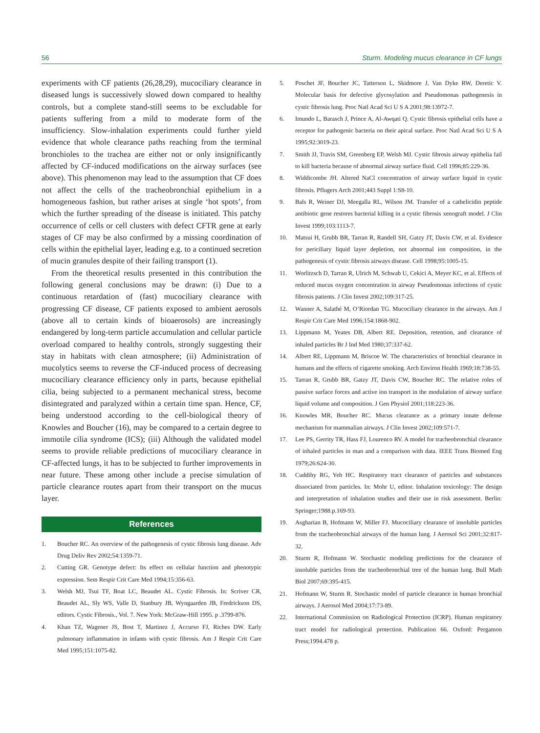56 Sturm. Modeling mucus clearance in CF lungs
experiments with CF patients (26,28,29), mucociliary clearance in diseased lungs is successively slowed down compared to healthy controls, but a complete stand-still seems to be excludable for patients suffering from a mild to moderate form of the insufficiency. Slow-inhalation experiments could further yield evidence that whole clearance paths reaching from the terminal bronchioles to the trachea are either not or only insignificantly affected by CF-induced modifications on the airway surfaces (see above). This phenomenon may lead to the assumption that CF does not affect the cells of the tracheobronchial epithelium in a homogeneous fashion, but rather arises at single ‘hot spots’, from which the further spreading of the disease is initiated. This patchy occurrence of cells or cell clusters with defect CFTR gene at early stages of CF may be also confirmed by a missing coordination of cells within the epithelial layer, leading e.g. to a continued secretion of mucin granules despite of their failing transport (1).
From the theoretical results presented in this contribution the following general conclusions may be drawn: (i) Due to a continuous retardation of (fast) mucociliary clearance with progressing CF disease, CF patients exposed to ambient aerosols (above all to certain kinds of bioaerosols) are increasingly endangered by long-term particle accumulation and cellular particle overload compared to healthy controls, strongly suggesting their stay in habitats with clean atmosphere; (ii) Administration of mucolytics seems to reverse the CF-induced process of decreasing mucociliary clearance efficiency only in parts, because epithelial cilia, being subjected to a permanent mechanical stress, become disintegrated and paralyzed within a certain time span. Hence, CF, being understood according to the cell-biological theory of Knowles and Boucher (16), may be compared to a certain degree to immotile cilia syndrome (ICS); (iii) Although the validated model seems to provide reliable predictions of mucociliary clearance in CF-affected lungs, it has to be subjected to further improvements in near future. These among other include a precise simulation of particle clearance routes apart from their transport on the mucus layer.
References
1. Boucher RC. An overview of the pathogenesis of cystic fibrosis lung disease. Adv Drug Deliv Rev 2002;54:1359-71.
2. Cutting GR. Genotype defect: Its effect on cellular function and phenotypic expression. Sem Respir Crit Care Med 1994;15:356-63.
3. Welsh MJ, Tsui TF, Boat LC, Beaudet AL. Cystic Fibrosis. In: Scriver CR, Beaudet AL, Sly WS, Valle D, Stanbury JB, Wyngaarden JB, Fredrickson DS, editors. Cystic Fibrosis., Vol. 7. New York: McGraw-Hill 1995. p .3799-876.
4. Khan TZ, Wagener JS, Bost T, Martinez J, Accurso FJ, Riches DW. Early pulmonary inflammation in infants with cystic fibrosis. Am J Respir Crit Care Med 1995;151:1075-82.
5. Poschet JF, Boucher JC, Tatterson L, Skidmore J, Van Dyke RW, Deretic V. Molecular basis for defective glycosylation and Pseudomonas pathogenesis in cystic fibrosis lung. Proc Natl Acad Sci U S A 2001;98:13972-7.
6. Imundo L, Barasch J, Prince A, Al-Awqati Q. Cystic fibrosis epithelial cells have a receptor for pathogenic bacteria on their apical surface. Proc Natl Acad Sci U S A 1995;92:3019-23.
7. Smith JJ, Travis SM, Greenberg EP, Welsh MJ. Cystic fibrosis airway epithelia fail to kill bacteria because of abnormal airway surface fluid. Cell 1996;85:229-36.
8. Widdicombe JH. Altered NaCl concentration of airway surface liquid in cystic fibrosis. Pflugers Arch 2001;443 Suppl 1:S8-10.
9. Bals R, Weiner DJ, Meegalla RL, Wilson JM. Transfer of a cathelicidin peptide antibiotic gene restores bacterial killing in a cystic fibrosis xenograft model. J Clin Invest 1999;103:1113-7.
10. Matsui H, Grubb BR, Tarran R, Randell SH, Gatzy JT, Davis CW, et al. Evidence for periciliary liquid layer depletion, not abnormal ion composition, in the pathogenesis of cystic fibrosis airways disease. Cell 1998;95:1005-15.
11. Worlitzsch D, Tarran R, Ulrich M, Schwab U, Cekici A, Meyer KC, et al. Effects of reduced mucus oxygen concentration in airway Pseudomonas infections of cystic fibrosis patients. J Clin Invest 2002;109:317-25.
12. Wanner A, Salathé M, O’Riordan TG. Mucociliary clearance in the airways. Am J Respir Crit Care Med 1996;154:1868-902.
13. Lippmann M, Yeates DB, Albert RE. Deposition, retention, and clearance of inhaled particles Br J Ind Med 1980;37:337-62.
14. Albert RE, Lippmann M, Briscoe W. The characteristics of bronchial clearance in humans and the effects of cigarette smoking. Arch Environ Health 1969;18:738-55.
15. Tarran R, Grubb BR, Gatzy JT, Davis CW, Boucher RC. The relative roles of passive surface forces and active ion transport in the modulation of airway surface liquid volume and composition. J Gen Physiol 2001;118:223-36.
16. Knowles MR, Boucher RC. Mucus clearance as a primary innate defense mechanism for mammalian airways. J Clin Invest 2002;109:571-7.
17. Lee PS, Gerrity TR, Hass FJ, Lourenco RV. A model for tracheobronchial clearance of inhaled particles in man and a comparison with data. IEEE Trans Biomed Eng 1979;26:624-30.
18. Cuddihy RG, Yeh HC. Respiratory tract clearance of particles and substances dissociated from particles. In: Mohr U, editor. Inhalation toxicology: The design and interpretation of inhalation studies and their use in risk assessment. Berlin: Springer;1988.p.169-93.
19. Asgharian B, Hofmann W, Miller FJ. Mucociliary clearance of insoluble particles from the tracheobronchial airways of the human lung. J Aerosol Sci 2001;32:817-32.
20. Sturm R, Hofmann W. Stochastic modeling predictions for the clearance of insoluble particles from the tracheobronchial tree of the human lung. Bull Math Biol 2007;69:395-415.
21. Hofmann W, Sturm R. Stochastic model of particle clearance in human bronchial airways. J Aerosol Med 2004;17:73-89.
22. International Commission on Radiological Protection (ICRP). Human respiratory tract model for radiological protection. Publication 66. Oxford: Pergamon Press;1994.478 p.